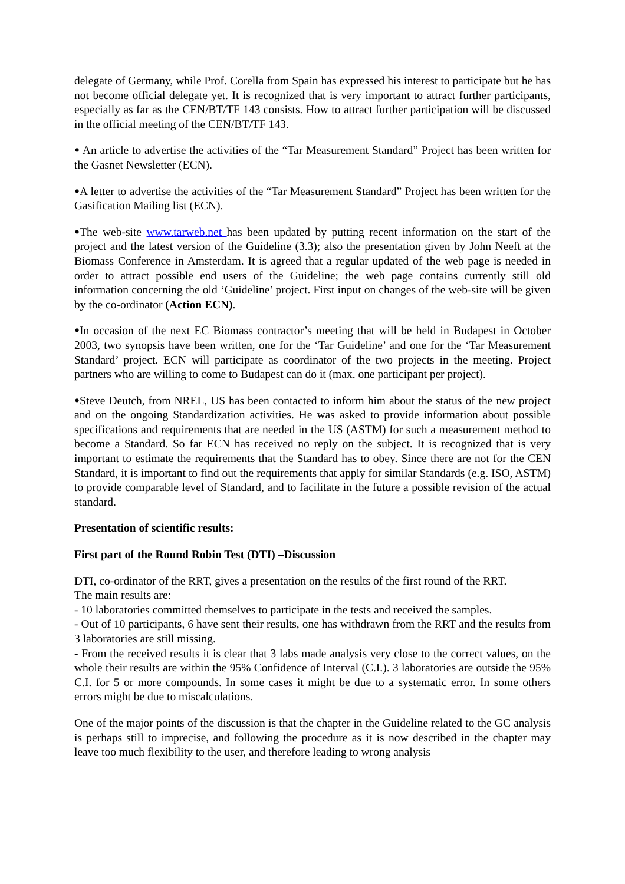delegate of Germany, while Prof. Corella from Spain has expressed his interest to participate but he has not become official delegate yet. It is recognized that is very important to attract further participants, especially as far as the CEN/BT/TF 143 consists. How to attract further participation will be discussed in the official meeting of the CEN/BT/TF 143.
• An article to advertise the activities of the “Tar Measurement Standard” Project has been written for the Gasnet Newsletter (ECN).
•A letter to advertise the activities of the “Tar Measurement Standard” Project has been written for the Gasification Mailing list (ECN).
•The web-site www.tarweb.net has been updated by putting recent information on the start of the project and the latest version of the Guideline (3.3); also the presentation given by John Neeft at the Biomass Conference in Amsterdam. It is agreed that a regular updated of the web page is needed in order to attract possible end users of the Guideline; the web page contains currently still old information concerning the old ‘Guideline’ project. First input on changes of the web-site will be given by the co-ordinator (Action ECN).
•In occasion of the next EC Biomass contractor’s meeting that will be held in Budapest in October 2003, two synopsis have been written, one for the ‘Tar Guideline’ and one for the ‘Tar Measurement Standard’ project. ECN will participate as coordinator of the two projects in the meeting. Project partners who are willing to come to Budapest can do it (max. one participant per project).
•Steve Deutch, from NREL, US has been contacted to inform him about the status of the new project and on the ongoing Standardization activities. He was asked to provide information about possible specifications and requirements that are needed in the US (ASTM) for such a measurement method to become a Standard. So far ECN has received no reply on the subject. It is recognized that is very important to estimate the requirements that the Standard has to obey. Since there are not for the CEN Standard, it is important to find out the requirements that apply for similar Standards (e.g. ISO, ASTM) to provide comparable level of Standard, and to facilitate in the future a possible revision of the actual standard.
Presentation of scientific results:
First part of the Round Robin Test (DTI) –Discussion
DTI, co-ordinator of the RRT, gives a presentation on the results of the first round of the RRT.
The main results are:
- 10 laboratories committed themselves to participate in the tests and received the samples.
- Out of 10 participants, 6 have sent their results, one has withdrawn from the RRT and the results from 3 laboratories are still missing.
- From the received results it is clear that 3 labs made analysis very close to the correct values, on the whole their results are within the 95% Confidence of Interval (C.I.). 3 laboratories are outside the 95% C.I. for 5 or more compounds. In some cases it might be due to a systematic error. In some others errors might be due to miscalculations.
One of the major points of the discussion is that the chapter in the Guideline related to the GC analysis is perhaps still to imprecise, and following the procedure as it is now described in the chapter may leave too much flexibility to the user, and therefore leading to wrong analysis